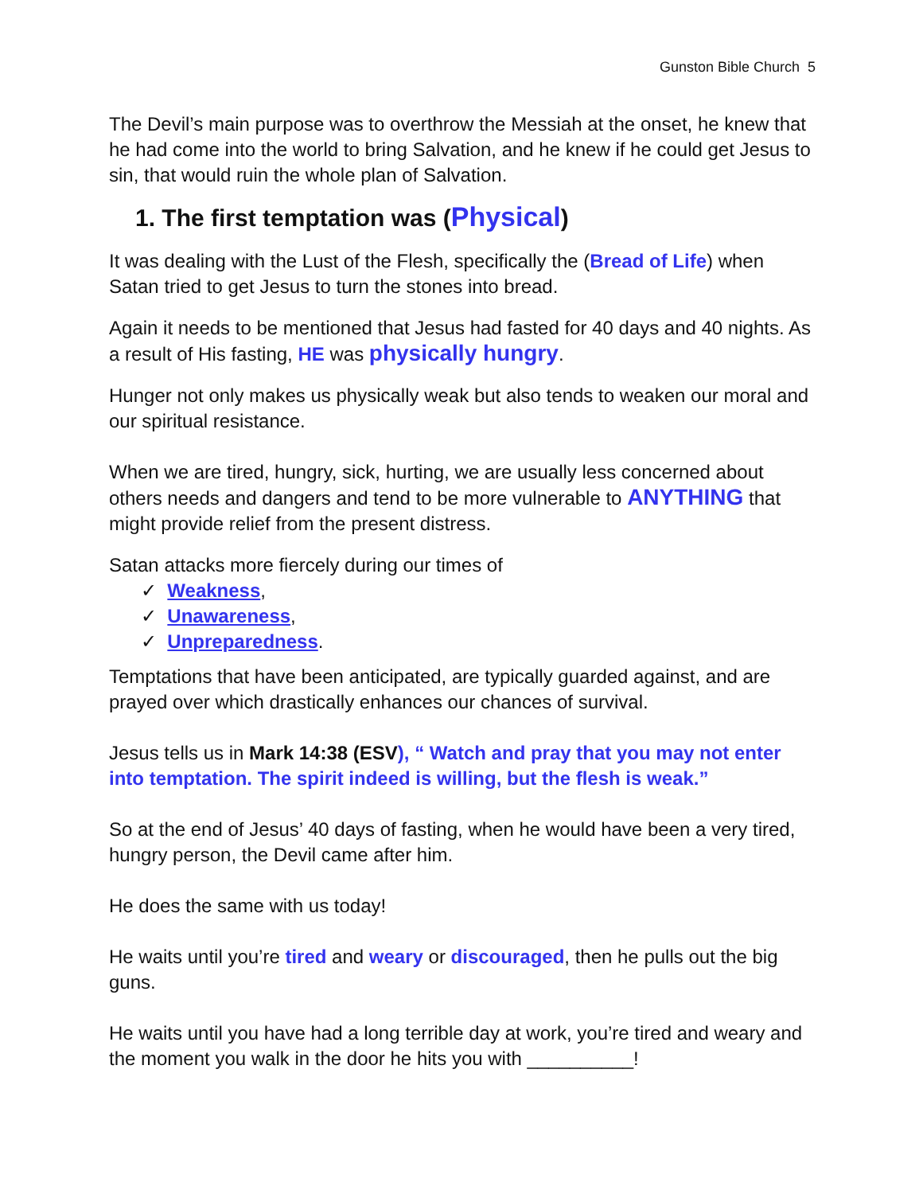Gunston Bible Church 5
The Devil’s main purpose was to overthrow the Messiah at the onset, he knew that he had come into the world to bring Salvation, and he knew if he could get Jesus to sin, that would ruin the whole plan of Salvation.
1. The first temptation was (Physical)
It was dealing with the Lust of the Flesh, specifically the (Bread of Life) when Satan tried to get Jesus to turn the stones into bread.
Again it needs to be mentioned that Jesus had fasted for 40 days and 40 nights. As a result of His fasting, HE was physically hungry.
Hunger not only makes us physically weak but also tends to weaken our moral and our spiritual resistance.
When we are tired, hungry, sick, hurting, we are usually less concerned about others needs and dangers and tend to be more vulnerable to ANYTHING that might provide relief from the present distress.
Satan attacks more fiercely during our times of
✓ Weakness,
✓ Unawareness,
✓ Unpreparedness.
Temptations that have been anticipated, are typically guarded against, and are prayed over which drastically enhances our chances of survival.
Jesus tells us in Mark 14:38 (ESV), “ Watch and pray that you may not enter into temptation. The spirit indeed is willing, but the flesh is weak.”
So at the end of Jesus’ 40 days of fasting, when he would have been a very tired, hungry person, the Devil came after him.
He does the same with us today!
He waits until you’re tired and weary or discouraged, then he pulls out the big guns.
He waits until you have had a long terrible day at work, you’re tired and weary and the moment you walk in the door he hits you with __________!